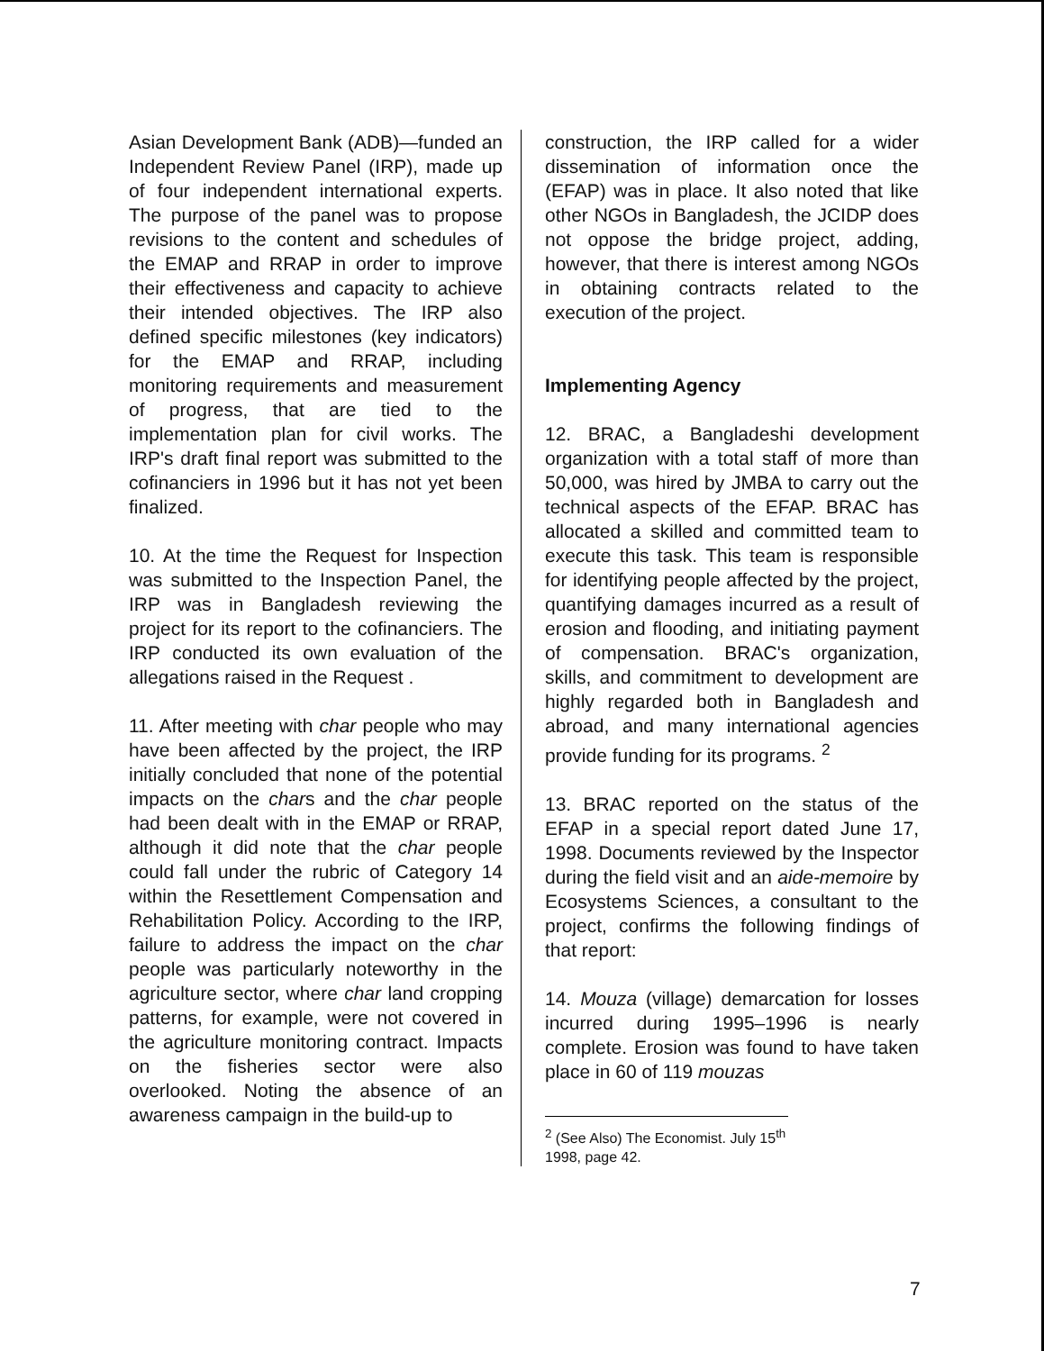Asian Development Bank (ADB)—funded an Independent Review Panel (IRP), made up of four independent international experts. The purpose of the panel was to propose revisions to the content and schedules of the EMAP and RRAP in order to improve their effectiveness and capacity to achieve their intended objectives. The IRP also defined specific milestones (key indicators) for the EMAP and RRAP, including monitoring requirements and measurement of progress, that are tied to the implementation plan for civil works. The IRP's draft final report was submitted to the cofinanciers in 1996 but it has not yet been finalized.
10. At the time the Request for Inspection was submitted to the Inspection Panel, the IRP was in Bangladesh reviewing the project for its report to the cofinanciers. The IRP conducted its own evaluation of the allegations raised in the Request .
11. After meeting with char people who may have been affected by the project, the IRP initially concluded that none of the potential impacts on the chars and the char people had been dealt with in the EMAP or RRAP, although it did note that the char people could fall under the rubric of Category 14 within the Resettlement Compensation and Rehabilitation Policy. According to the IRP, failure to address the impact on the char people was particularly noteworthy in the agriculture sector, where char land cropping patterns, for example, were not covered in the agriculture monitoring contract. Impacts on the fisheries sector were also overlooked. Noting the absence of an awareness campaign in the build-up to
construction, the IRP called for a wider dissemination of information once the (EFAP) was in place. It also noted that like other NGOs in Bangladesh, the JCIDP does not oppose the bridge project, adding, however, that there is interest among NGOs in obtaining contracts related to the execution of the project.
Implementing Agency
12. BRAC, a Bangladeshi development organization with a total staff of more than 50,000, was hired by JMBA to carry out the technical aspects of the EFAP. BRAC has allocated a skilled and committed team to execute this task. This team is responsible for identifying people affected by the project, quantifying damages incurred as a result of erosion and flooding, and initiating payment of compensation. BRAC's organization, skills, and commitment to development are highly regarded both in Bangladesh and abroad, and many international agencies provide funding for its programs. <sup>2</sup>
13. BRAC reported on the status of the EFAP in a special report dated June 17, 1998. Documents reviewed by the Inspector during the field visit and an aide-memoire by Ecosystems Sciences, a consultant to the project, confirms the following findings of that report:
14. Mouza (village) demarcation for losses incurred during 1995–1996 is nearly complete. Erosion was found to have taken place in 60 of 119 mouzas
<sup>2</sup> (See Also) The Economist. July 15<sup>th</sup> 1998, page 42.
7